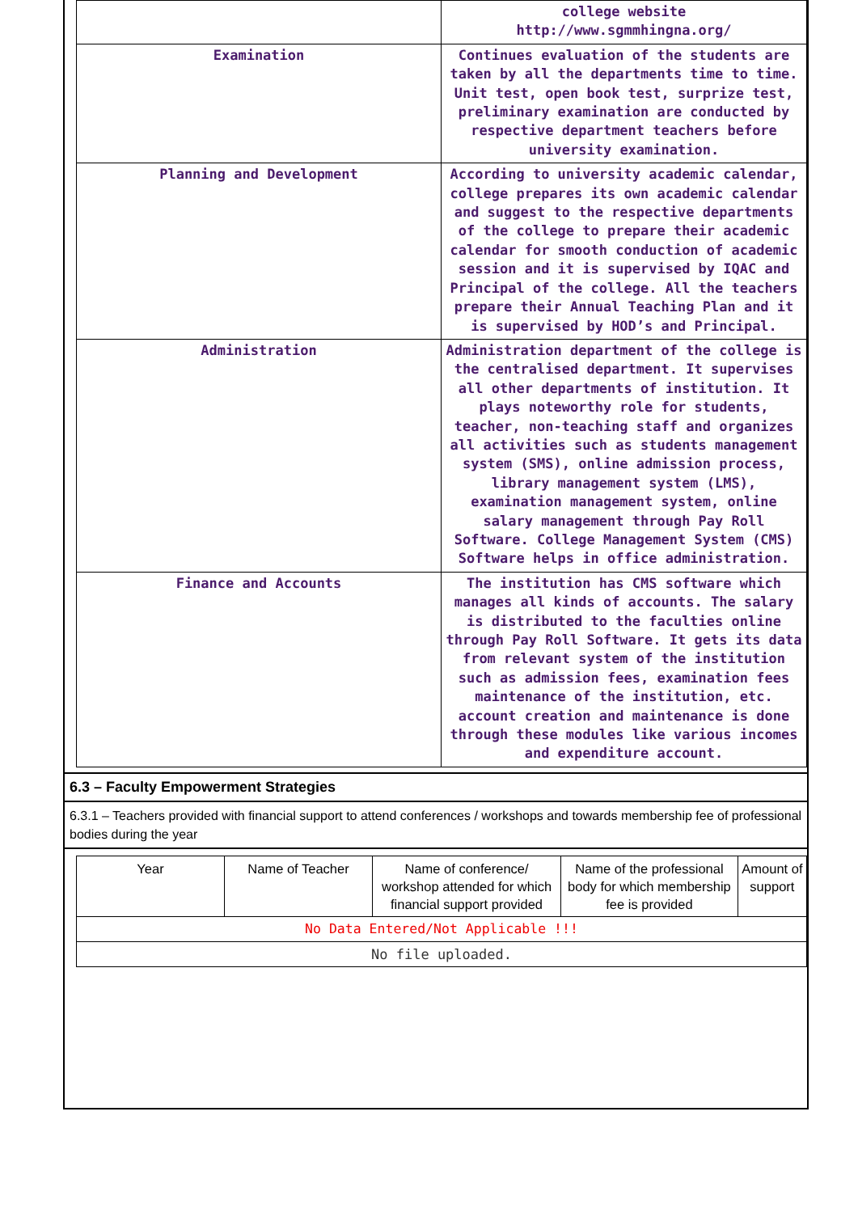| | college website http://www.sgmmhingna.org/ |
| Examination | Continues evaluation of the students are taken by all the departments time to time. Unit test, open book test, surprize test, preliminary examination are conducted by respective department teachers before university examination. |
| Planning and Development | According to university academic calendar, college prepares its own academic calendar and suggest to the respective departments of the college to prepare their academic calendar for smooth conduction of academic session and it is supervised by IQAC and Principal of the college. All the teachers prepare their Annual Teaching Plan and it is supervised by HOD’s and Principal. |
| Administration | Administration department of the college is the centralised department. It supervises all other departments of institution. It plays noteworthy role for students, teacher, non-teaching staff and organizes all activities such as students management system (SMS), online admission process, library management system (LMS), examination management system, online salary management through Pay Roll Software. College Management System (CMS) Software helps in office administration. |
| Finance and Accounts | The institution has CMS software which manages all kinds of accounts. The salary is distributed to the faculties online through Pay Roll Software. It gets its data from relevant system of the institution such as admission fees, examination fees maintenance of the institution, etc. account creation and maintenance is done through these modules like various incomes and expenditure account. |
6.3 – Faculty Empowerment Strategies
6.3.1 – Teachers provided with financial support to attend conferences / workshops and towards membership fee of professional bodies during the year
| Year | Name of Teacher | Name of conference/ workshop attended for which financial support provided | Name of the professional body for which membership fee is provided | Amount of support |
| --- | --- | --- | --- | --- |
| No Data Entered/Not Applicable !!! | | | | |
| No file uploaded. | | | | |